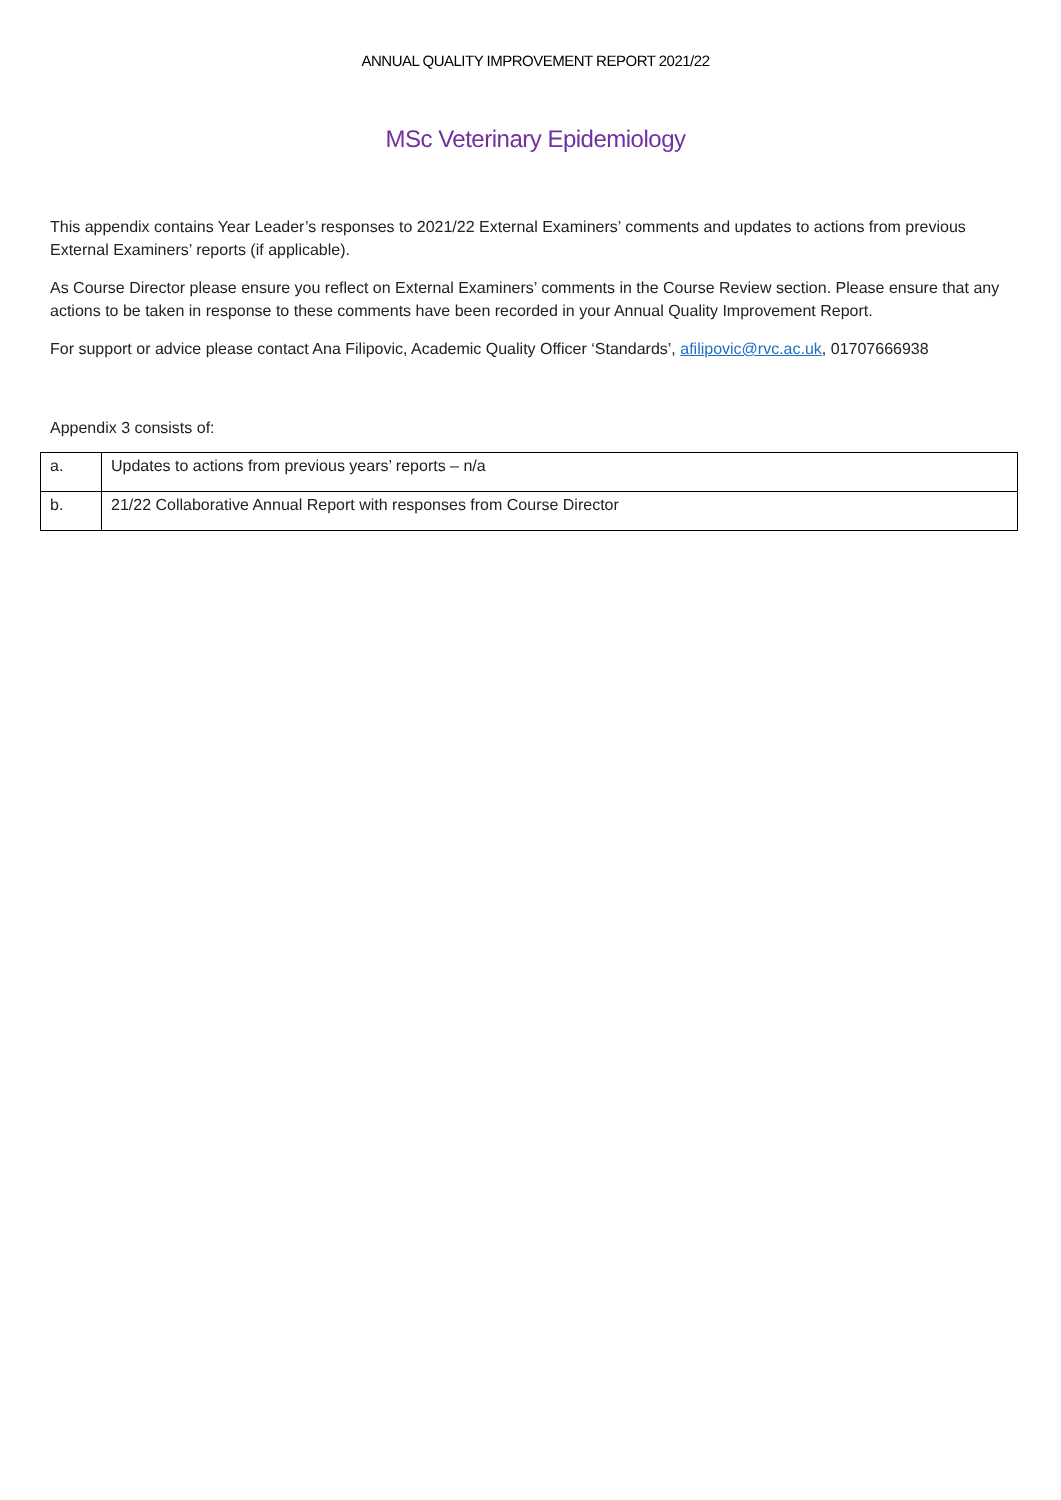ANNUAL QUALITY IMPROVEMENT REPORT 2021/22
MSc Veterinary Epidemiology
This appendix contains Year Leader’s responses to 2021/22 External Examiners’ comments and updates to actions from previous External Examiners’ reports (if applicable).
As Course Director please ensure you reflect on External Examiners’ comments in the Course Review section. Please ensure that any actions to be taken in response to these comments have been recorded in your Annual Quality Improvement Report.
For support or advice please contact Ana Filipovic, Academic Quality Officer ‘Standards’, afilipovic@rvc.ac.uk, 01707666938
Appendix 3 consists of:
| a. | Updates to actions from previous years’ reports – n/a |
| b. | 21/22 Collaborative Annual Report with responses from Course Director |